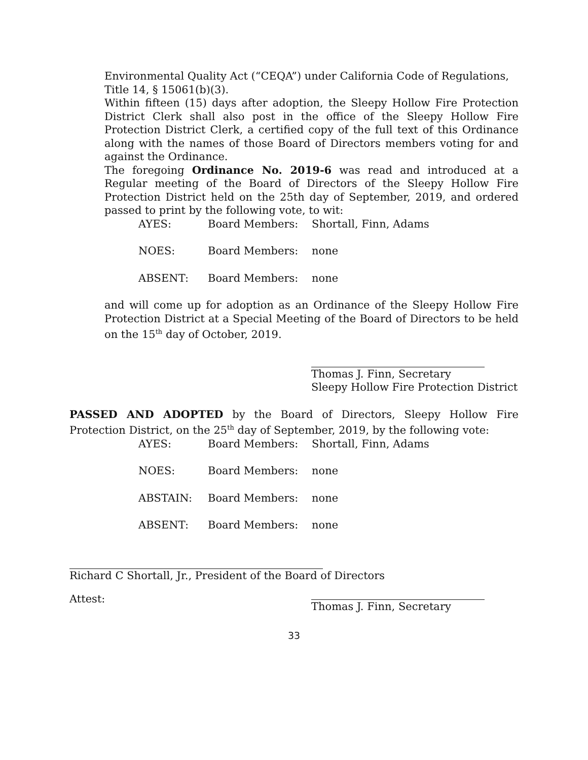Environmental Quality Act (“CEQA”) under California Code of Regulations, Title 14, § 15061(b)(3).
Within fifteen (15) days after adoption, the Sleepy Hollow Fire Protection District Clerk shall also post in the office of the Sleepy Hollow Fire Protection District Clerk, a certified copy of the full text of this Ordinance along with the names of those Board of Directors members voting for and against the Ordinance.
The foregoing Ordinance No. 2019-6 was read and introduced at a Regular meeting of the Board of Directors of the Sleepy Hollow Fire Protection District held on the 25th day of September, 2019, and ordered passed to print by the following vote, to wit:
| AYES: | Board Members: | Shortall, Finn, Adams |
| NOES: | Board Members: | none |
| ABSENT: | Board Members: | none |
and will come up for adoption as an Ordinance of the Sleepy Hollow Fire Protection District at a Special Meeting of the Board of Directors to be held on the 15<sup>th</sup> day of October, 2019.
Thomas J. Finn, Secretary
Sleepy Hollow Fire Protection District
PASSED AND ADOPTED by the Board of Directors, Sleepy Hollow Fire Protection District, on the 25<sup>th</sup> day of September, 2019, by the following vote:
| AYES: | Board Members: | Shortall, Finn, Adams |
| NOES: | Board Members: | none |
| ABSTAIN: | Board Members: | none |
| ABSENT: | Board Members: | none |
Richard C Shortall, Jr., President of the Board of Directors
Attest:
Thomas J. Finn, Secretary
33